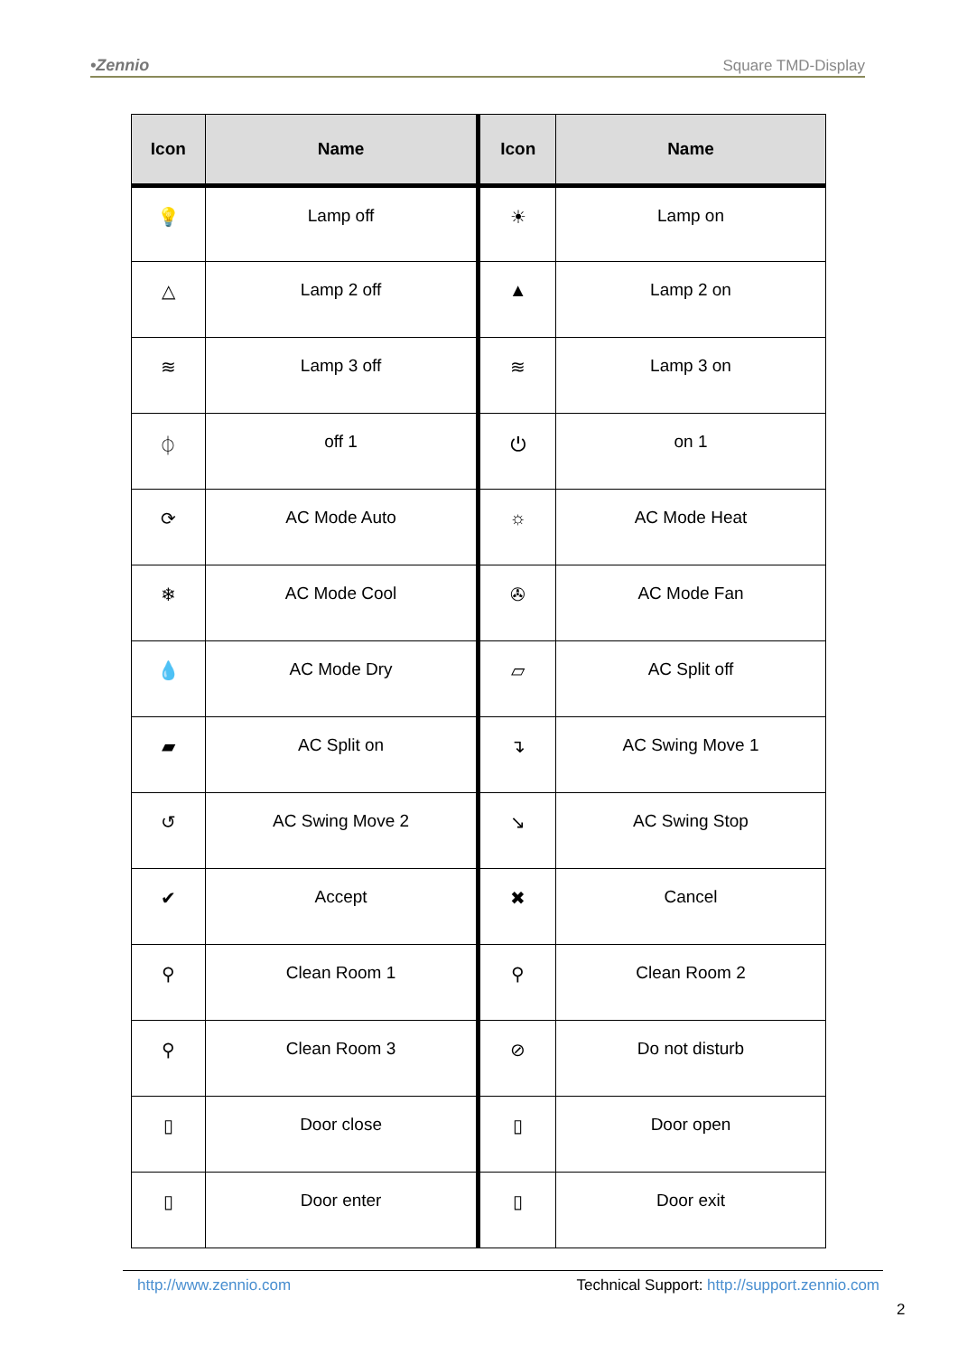•Zennio Square TMD-Display
| Icon | Name | Icon | Name |
| --- | --- | --- | --- |
| 💡 | Lamp off | ☀ | Lamp on |
| △ | Lamp 2 off | ▲ | Lamp 2 on |
| ≋ | Lamp 3 off | ≋ | Lamp 3 on |
| ⏀ | off 1 | ⏻ | on 1 |
| ⟳ | AC Mode Auto | ☼ | AC Mode Heat |
| ❄ | AC Mode Cool | ✇ | AC Mode Fan |
| 💧 | AC Mode Dry | ▱ | AC Split off |
| ▰ | AC Split on | ↴ | AC Swing Move 1 |
| ↺ | AC Swing Move 2 | ↘ | AC Swing Stop |
| ✔ | Accept | ✖ | Cancel |
| ⚲ | Clean Room 1 | ⚲ | Clean Room 2 |
| ⚲ | Clean Room 3 | ⊘ | Do not disturb |
| ▯ | Door close | ▯ | Door open |
| ▯ | Door enter | ▯ | Door exit |
http://www.zennio.com Technical Support: http://support.zennio.com
2